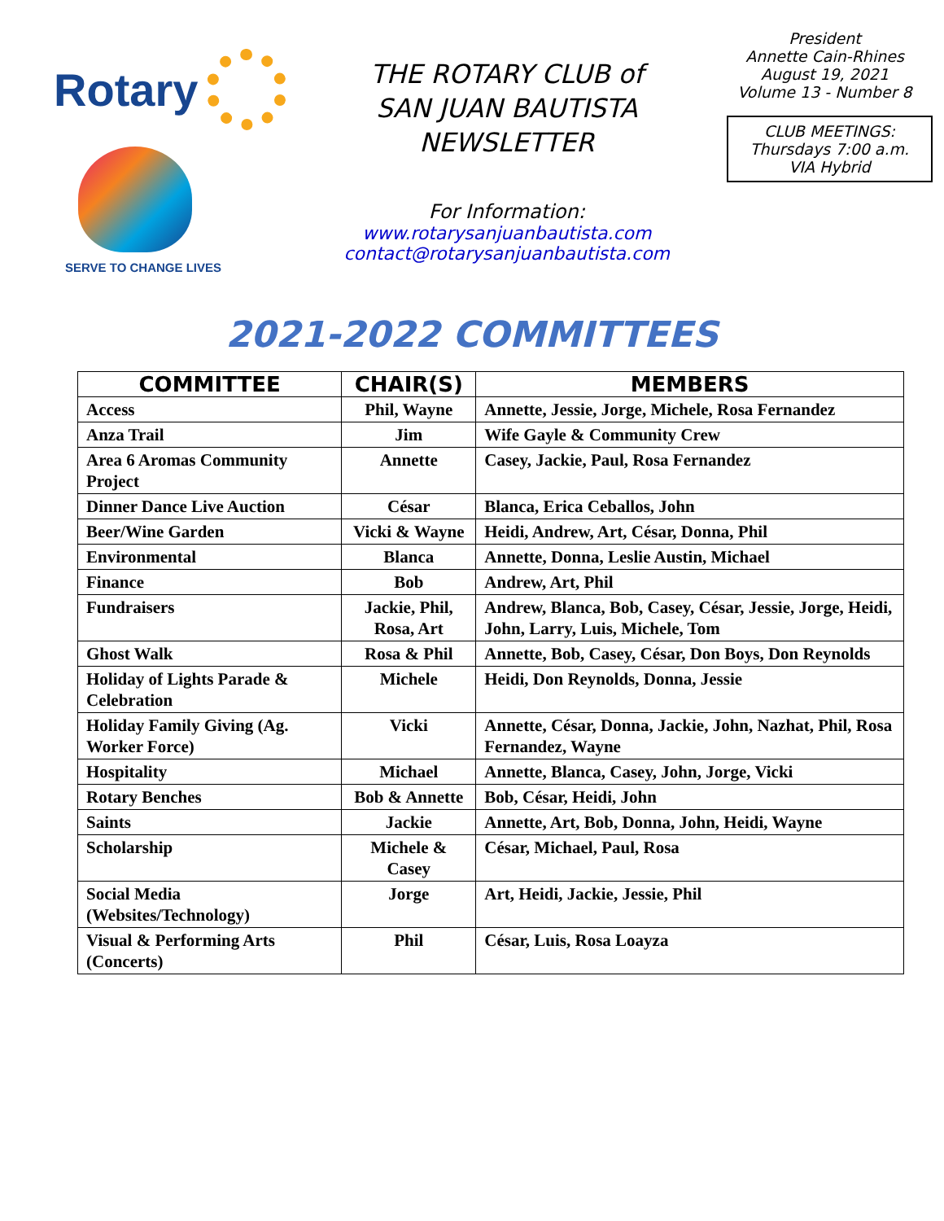Rotary
SERVE TO CHANGE LIVES
THE ROTARY CLUB of
SAN JUAN BAUTISTA
NEWSLETTER
For Information:
www.rotarysanjuanbautista.com
contact@rotarysanjuanbautista.com
President
Annette Cain-Rhines
August 19, 2021
Volume 13 - Number 8
CLUB MEETINGS:
Thursdays 7:00 a.m.
VIA Hybrid
2021-2022 COMMITTEES
| COMMITTEE | CHAIR(S) | MEMBERS |
| --- | --- | --- |
| Access | Phil, Wayne | Annette, Jessie, Jorge, Michele, Rosa Fernandez |
| Anza Trail | Jim | Wife Gayle & Community Crew |
| Area 6 Aromas Community Project | Annette | Casey, Jackie, Paul, Rosa Fernandez |
| Dinner Dance Live Auction | César | Blanca, Erica Ceballos, John |
| Beer/Wine Garden | Vicki & Wayne | Heidi, Andrew, Art, César, Donna, Phil |
| Environmental | Blanca | Annette, Donna, Leslie Austin, Michael |
| Finance | Bob | Andrew, Art, Phil |
| Fundraisers | Jackie, Phil, Rosa, Art | Andrew, Blanca, Bob, Casey, César, Jessie, Jorge, Heidi, John, Larry, Luis, Michele, Tom |
| Ghost Walk | Rosa & Phil | Annette, Bob, Casey, César, Don Boys, Don Reynolds |
| Holiday of Lights Parade & Celebration | Michele | Heidi, Don Reynolds, Donna, Jessie |
| Holiday Family Giving (Ag. Worker Force) | Vicki | Annette, César, Donna, Jackie, John, Nazhat, Phil, Rosa Fernandez, Wayne |
| Hospitality | Michael | Annette, Blanca, Casey, John, Jorge, Vicki |
| Rotary Benches | Bob & Annette | Bob, César, Heidi, John |
| Saints | Jackie | Annette, Art, Bob, Donna, John, Heidi, Wayne |
| Scholarship | Michele & Casey | César, Michael, Paul, Rosa |
| Social Media (Websites/Technology) | Jorge | Art, Heidi, Jackie, Jessie, Phil |
| Visual & Performing Arts (Concerts) | Phil | César, Luis, Rosa Loayza |